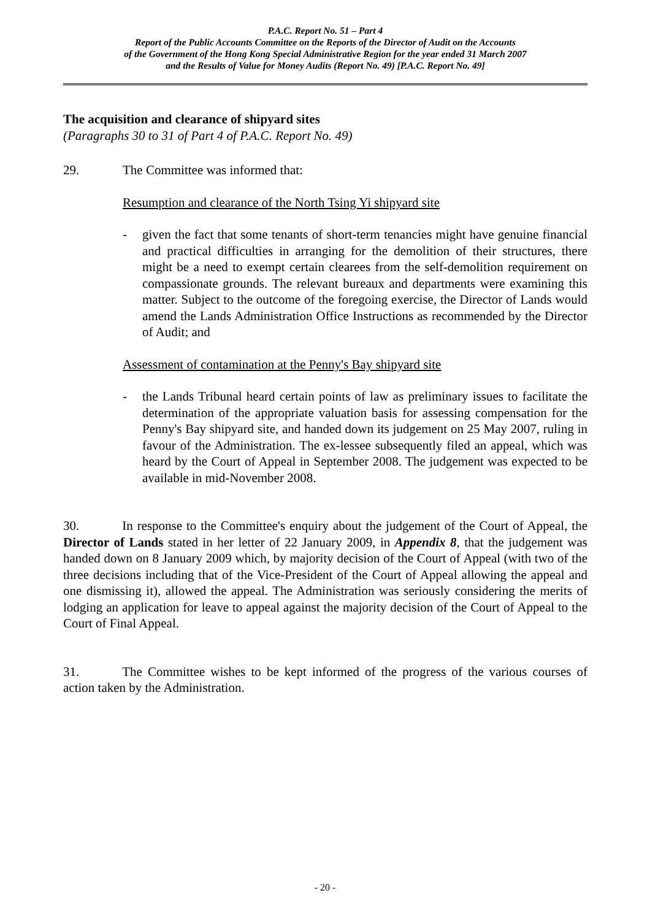P.A.C. Report No. 51 – Part 4
Report of the Public Accounts Committee on the Reports of the Director of Audit on the Accounts
of the Government of the Hong Kong Special Administrative Region for the year ended 31 March 2007
and the Results of Value for Money Audits (Report No. 49) [P.A.C. Report No. 49]
The acquisition and clearance of shipyard sites
(Paragraphs 30 to 31 of Part 4 of P.A.C. Report No. 49)
29. The Committee was informed that:
Resumption and clearance of the North Tsing Yi shipyard site
- given the fact that some tenants of short-term tenancies might have genuine financial and practical difficulties in arranging for the demolition of their structures, there might be a need to exempt certain clearees from the self-demolition requirement on compassionate grounds. The relevant bureaux and departments were examining this matter. Subject to the outcome of the foregoing exercise, the Director of Lands would amend the Lands Administration Office Instructions as recommended by the Director of Audit; and
Assessment of contamination at the Penny's Bay shipyard site
- the Lands Tribunal heard certain points of law as preliminary issues to facilitate the determination of the appropriate valuation basis for assessing compensation for the Penny's Bay shipyard site, and handed down its judgement on 25 May 2007, ruling in favour of the Administration. The ex-lessee subsequently filed an appeal, which was heard by the Court of Appeal in September 2008. The judgement was expected to be available in mid-November 2008.
30. In response to the Committee's enquiry about the judgement of the Court of Appeal, the Director of Lands stated in her letter of 22 January 2009, in Appendix 8, that the judgement was handed down on 8 January 2009 which, by majority decision of the Court of Appeal (with two of the three decisions including that of the Vice-President of the Court of Appeal allowing the appeal and one dismissing it), allowed the appeal. The Administration was seriously considering the merits of lodging an application for leave to appeal against the majority decision of the Court of Appeal to the Court of Final Appeal.
31. The Committee wishes to be kept informed of the progress of the various courses of action taken by the Administration.
- 20 -